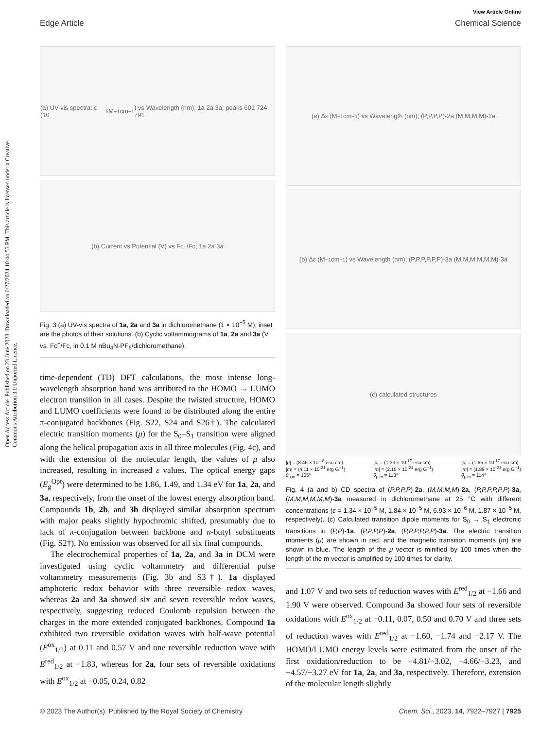Open Access Article. Published on 23 June 2023. Downloaded on 6/27/2024 10:44:53 PM. This article is licensed under a Creative Commons Attribution 3.0 Unported Licence.
View Article Online
Edge Article Chemical Science
(a) UV-vis spectra: ε (10<sup>5</sup> M<sup>−1</sup> cm<sup>−1</sup>) vs Wavelength (nm); 1a 2a 3a; peaks 601 724 791
(b) Current vs Potential (V) vs Fc<sup>+</sup>/Fc; 1a 2a 3a
Fig. 3 (a) UV-vis spectra of 1a, 2a and 3a in dichloromethane (1 × 10<sup>−5</sup> M), inset are the photos of their solutions. (b) Cyclic voltammograms of 1a, 2a and 3a (V vs. Fc<sup>+</sup>/Fc, in 0.1 M nBu<sub>4</sub>N·PF<sub>6</sub>/dichloromethane).
time-dependent (TD) DFT calculations, the most intense long-wavelength absorption band was attributed to the HOMO → LUMO electron transition in all cases. Despite the twisted structure, HOMO and LUMO coefficients were found to be distributed along the entire π-conjugated backbones (Fig. S22, S24 and S26†). The calculated electric transition moments (μ) for the S<sub>0</sub>–S<sub>1</sub> transition were aligned along the helical propagation axis in all three molecules (Fig. 4c), and with the extension of the molecular length, the values of μ also increased, resulting in increased ε values. The optical energy gaps (E<sub>g</sub><sup>Opt</sup>) were determined to be 1.86, 1.49, and 1.34 eV for 1a, 2a, and 3a, respectively, from the onset of the lowest energy absorption band. Compounds 1b, 2b, and 3b displayed similar absorption spectrum with major peaks slightly hypochromic shifted, presumably due to lack of π-conjugation between backbone and n-butyl substituents (Fig. S2†). No emission was observed for all six final compounds.
The electrochemical properties of 1a, 2a, and 3a in DCM were investigated using cyclic voltammetry and differential pulse voltammetry measurements (Fig. 3b and S3†). 1a displayed amphoteric redox behavior with three reversible redox waves, whereas 2a and 3a showed six and seven reversible redox waves, respectively, suggesting reduced Coulomb repulsion between the charges in the more extended conjugated backbones. Compound 1a exhibited two reversible oxidation waves with half-wave potential (E<sup>ox</sup><sub>1/2</sub>) at 0.11 and 0.57 V and one reversible reduction wave with E<sup>red</sup><sub>1/2</sub> at −1.83, whereas for 2a, four sets of reversible oxidations with E<sup>ox</sup><sub>1/2</sub> at −0.05, 0.24, 0.82
(a) Δε (M<sup>−1</sup> cm<sup>−1</sup>) vs Wavelength (nm); (P,P,P,P)-2a (M,M,M,M)-2a
(b) Δε (M<sup>−1</sup> cm<sup>−1</sup>) vs Wavelength (nm); (P,P,P,P,P,P)-3a (M,M,M,M,M,M)-3a
(c) calculated structures
|μ| = (8.46 × 10<sup>-18</sup> esu cm)
|m| = (4.11 × 10<sup>-21</sup> erg G<sup>−1</sup>)
θ<sub>μ,m</sub> = 105° |μ| = (1.33 × 10<sup>-17</sup> esu cm)
|m| = (2.10 × 10<sup>-21</sup> erg G<sup>−1</sup>)
θ<sub>μ,m</sub> = 113° |μ| = (1.65 × 10<sup>-17</sup> esu cm)
|m| = (1.89 × 10<sup>-21</sup> erg G<sup>−1</sup>)
θ<sub>μ,m</sub> = 114°
Fig. 4 (a and b) CD spectra of (P,P,P,P)-2a, (M,M,M,M)-2a, (P,P,P,P,P,P)-3a, (M,M,M,M,M,M)-3a measured in dichloromethane at 25 °C with different concentrations (c = 1.34 × 10<sup>−5</sup> M, 1.84 × 10<sup>−5</sup> M, 6.93 × 10<sup>−6</sup> M, 1.87 × 10<sup>−5</sup> M, respectively). (c) Calculated transition dipole moments for S<sub>0</sub> → S<sub>1</sub> electronic transitions in (P,P)-1a, (P,P,P,P)-2a, (P,P,P,P,P,P)-3a. The electric transition moments (μ) are shown in red, and the magnetic transition moments (m) are shown in blue. The length of the μ vector is minified by 100 times when the length of the m vector is amplified by 100 times for clarity.
and 1.07 V and two sets of reduction waves with E<sup>red</sup><sub>1/2</sub> at −1.66 and 1.90 V were observed. Compound 3a showed four sets of reversible oxidations with E<sup>ox</sup><sub>1/2</sub> at −0.11, 0.07, 0.50 and 0.70 V and three sets of reduction waves with E<sup>red</sup><sub>1/2</sub> at −1.60, −1.74 and −2.17 V. The HOMO/LUMO energy levels were estimated from the onset of the first oxidation/reduction to be −4.81/−3.02, −4.66/−3.23, and −4.57/−3.27 eV for 1a, 2a, and 3a, respectively. Therefore, extension of the molecular length slightly
© 2023 The Author(s). Published by the Royal Society of Chemistry Chem. Sci., 2023, 14, 7922–7927 | 7925